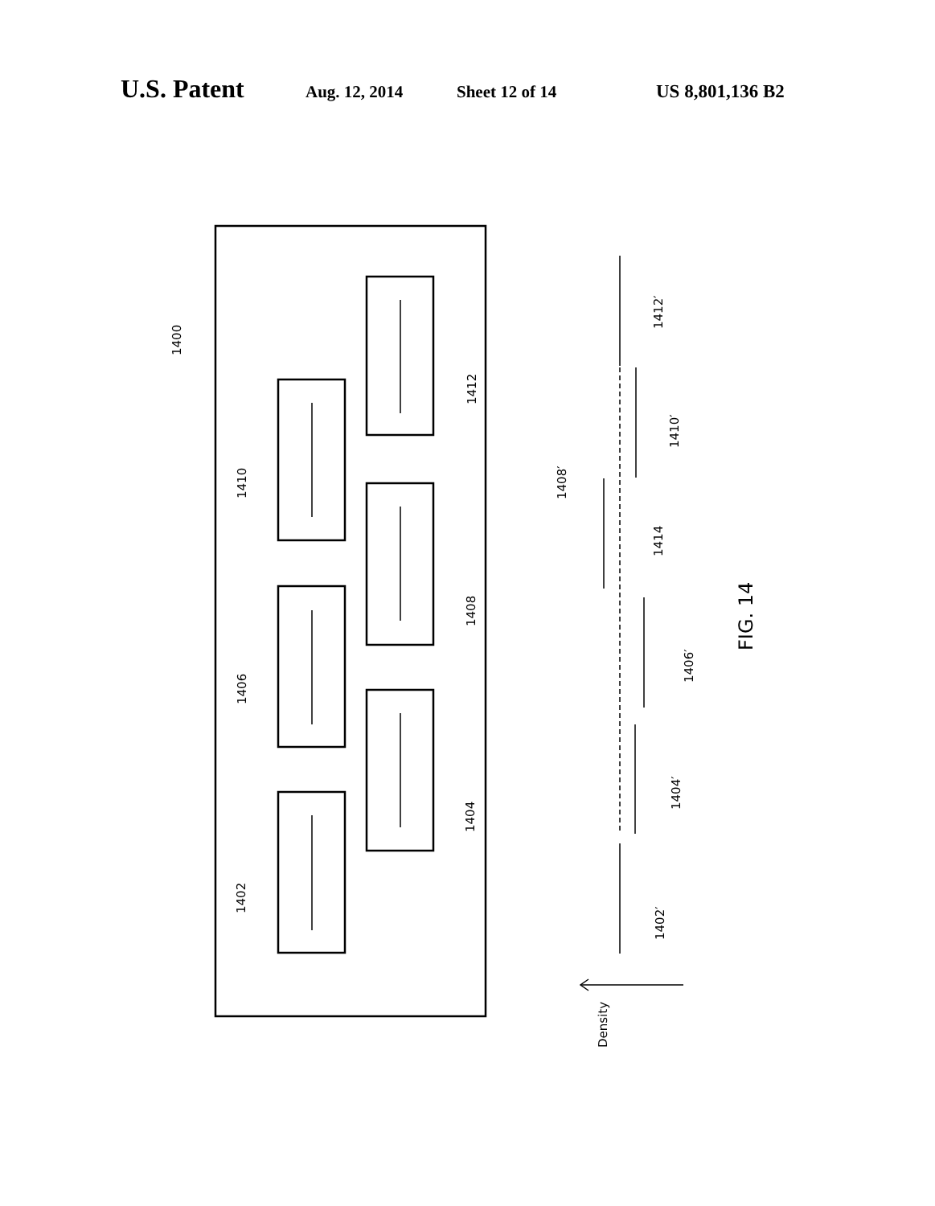U.S. Patent Aug. 12, 2014 Sheet 12 of 14 US 8,801,136 B2
1400
1410
1406
1402
1412
1408
1404
1412′
1410′
1408′
1414
1406′
1404′
1402′
FIG. 14
Density